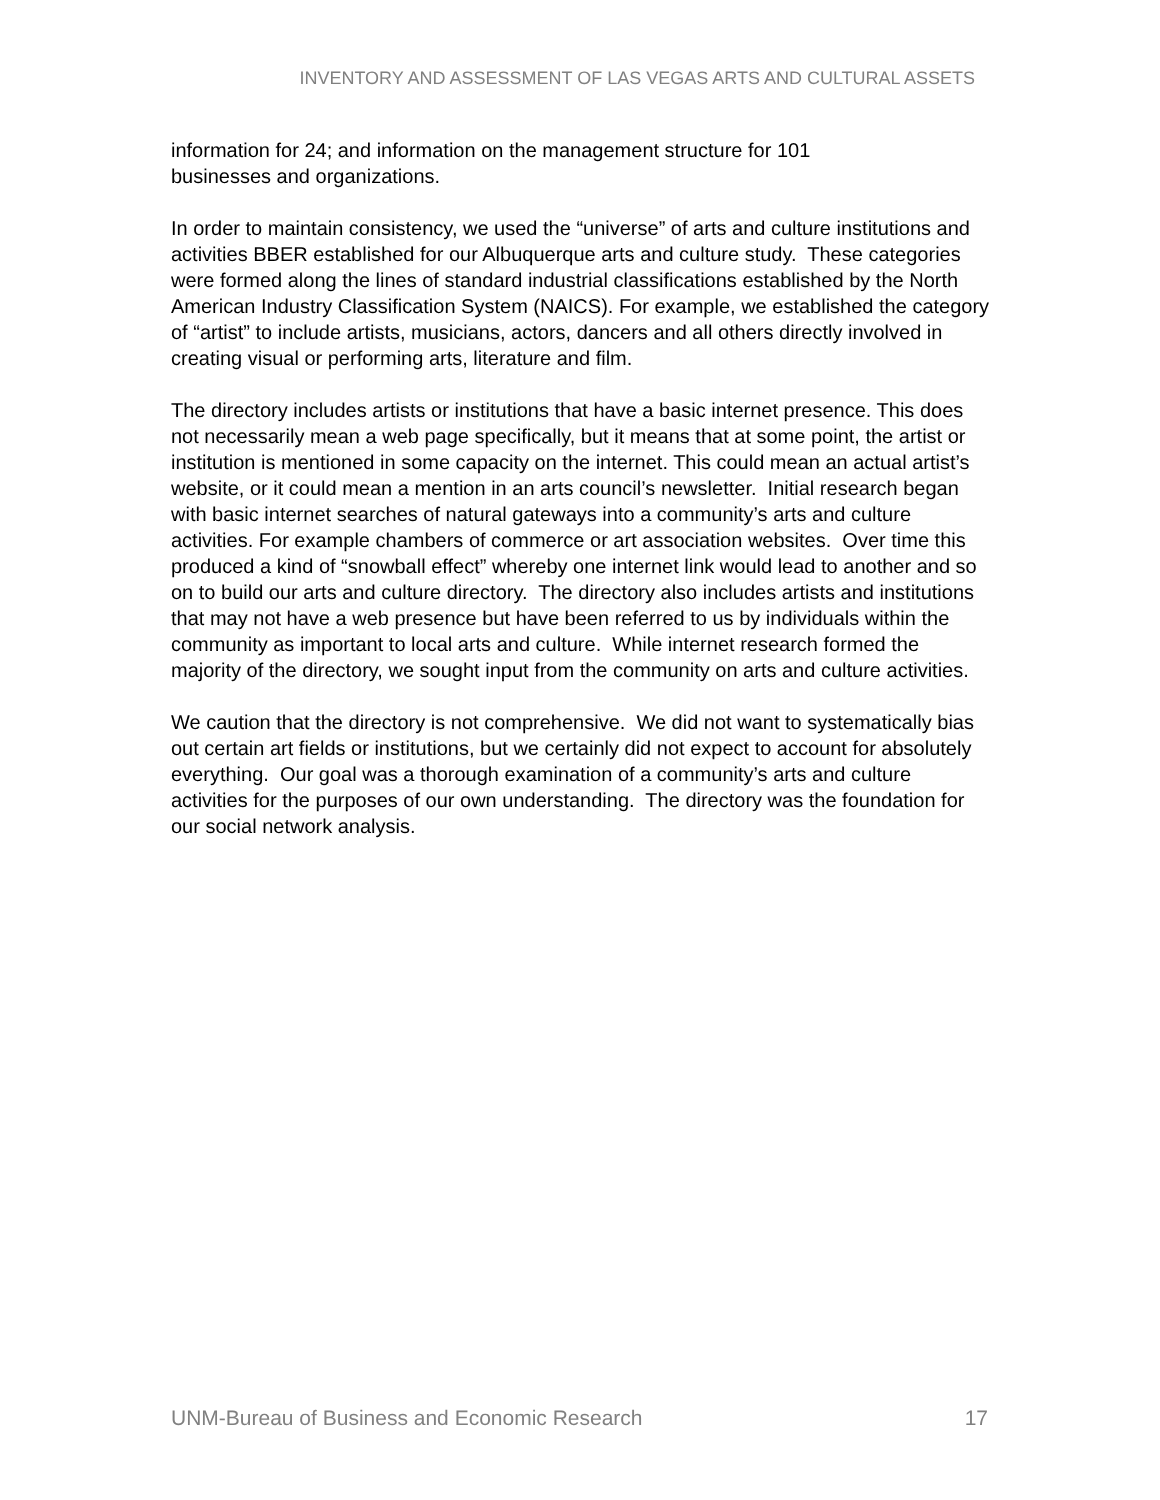INVENTORY AND ASSESSMENT OF LAS VEGAS ARTS AND CULTURAL ASSETS
information for 24; and information on the management structure for 101
businesses and organizations.
In order to maintain consistency, we used the “universe” of arts and culture institutions and activities BBER established for our Albuquerque arts and culture study. These categories were formed along the lines of standard industrial classifications established by the North American Industry Classification System (NAICS). For example, we established the category of “artist” to include artists, musicians, actors, dancers and all others directly involved in creating visual or performing arts, literature and film.
The directory includes artists or institutions that have a basic internet presence. This does not necessarily mean a web page specifically, but it means that at some point, the artist or institution is mentioned in some capacity on the internet. This could mean an actual artist’s website, or it could mean a mention in an arts council’s newsletter. Initial research began with basic internet searches of natural gateways into a community’s arts and culture activities. For example chambers of commerce or art association websites. Over time this produced a kind of “snowball effect” whereby one internet link would lead to another and so on to build our arts and culture directory. The directory also includes artists and institutions that may not have a web presence but have been referred to us by individuals within the community as important to local arts and culture. While internet research formed the majority of the directory, we sought input from the community on arts and culture activities.
We caution that the directory is not comprehensive. We did not want to systematically bias out certain art fields or institutions, but we certainly did not expect to account for absolutely everything. Our goal was a thorough examination of a community’s arts and culture activities for the purposes of our own understanding. The directory was the foundation for our social network analysis.
UNM-Bureau of Business and Economic Research 17